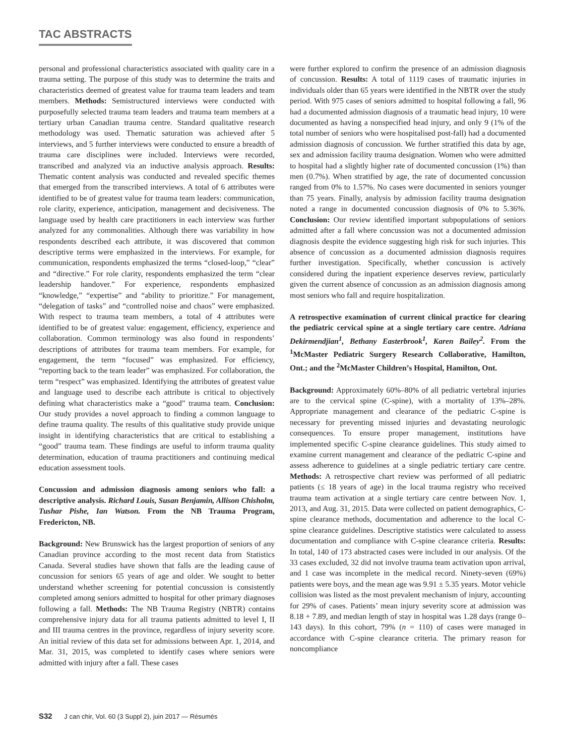TAC ABSTRACTS
personal and professional characteristics associated with quality care in a trauma setting. The purpose of this study was to determine the traits and characteristics deemed of greatest value for trauma team leaders and team members. Methods: Semistructured interviews were conducted with purposefully selected trauma team leaders and trauma team members at a tertiary urban Canadian trauma centre. Standard qualitative research methodology was used. Thematic saturation was achieved after 5 interviews, and 5 further interviews were conducted to ensure a breadth of trauma care disciplines were included. Interviews were recorded, transcribed and analyzed via an inductive analysis approach. Results: Thematic content analysis was conducted and revealed specific themes that emerged from the transcribed interviews. A total of 6 attributes were identified to be of greatest value for trauma team leaders: communication, role clarity, experience, anticipation, management and decisiveness. The language used by health care practitioners in each interview was further analyzed for any commonalities. Although there was variability in how respondents described each attribute, it was discovered that common descriptive terms were emphasized in the interviews. For example, for communication, respondents emphasized the terms “closed-loop,” “clear” and “directive.” For role clarity, respondents emphasized the term “clear leadership handover.” For experience, respondents emphasized “knowledge,” “expertise” and “ability to prioritize.” For management, “delegation of tasks” and “controlled noise and chaos” were emphasized. With respect to trauma team members, a total of 4 attributes were identified to be of greatest value: engagement, efficiency, experience and collaboration. Common terminology was also found in respondents’ descriptions of attributes for trauma team members. For example, for engagement, the term “focused” was emphasized. For efficiency, “reporting back to the team leader” was emphasized. For collaboration, the term “respect” was emphasized. Identifying the attributes of greatest value and language used to describe each attribute is critical to objectively defining what characteristics make a “good” trauma team. Conclusion: Our study provides a novel approach to finding a common language to define trauma quality. The results of this qualitative study provide unique insight in identifying characteristics that are critical to establishing a “good” trauma team. These findings are useful to inform trauma quality determination, education of trauma practitioners and continuing medical education assessment tools.
Concussion and admission diagnosis among seniors who fall: a descriptive analysis. Richard Louis, Susan Benjamin, Allison Chisholm, Tushar Pishe, Ian Watson. From the NB Trauma Program, Fredericton, NB.
Background: New Brunswick has the largest proportion of seniors of any Canadian province according to the most recent data from Statistics Canada. Several studies have shown that falls are the leading cause of concussion for seniors 65 years of age and older. We sought to better understand whether screening for potential concussion is consistently completed among seniors admitted to hospital for other primary diagnoses following a fall. Methods: The NB Trauma Registry (NBTR) contains comprehensive injury data for all trauma patients admitted to level I, II and III trauma centres in the province, regardless of injury severity score. An initial review of this data set for admissions between Apr. 1, 2014, and Mar. 31, 2015, was completed to identify cases where seniors were admitted with injury after a fall. These cases
were further explored to confirm the presence of an admission diagnosis of concussion. Results: A total of 1119 cases of traumatic injuries in individuals older than 65 years were identified in the NBTR over the study period. With 975 cases of seniors admitted to hospital following a fall, 96 had a documented admission diagnosis of a traumatic head injury, 10 were documented as having a nonspecified head injury, and only 9 (1% of the total number of seniors who were hospitalised post-fall) had a documented admission diagnosis of concussion. We further stratified this data by age, sex and admission facility trauma designation. Women who were admitted to hospital had a slightly higher rate of documented concussion (1%) than men (0.7%). When stratified by age, the rate of documented concussion ranged from 0% to 1.57%. No cases were documented in seniors younger than 75 years. Finally, analysis by admission facility trauma designation noted a range in documented concussion diagnosis of 0% to 5.36%. Conclusion: Our review identified important subpopulations of seniors admitted after a fall where concussion was not a documented admission diagnosis despite the evidence suggesting high risk for such injuries. This absence of concussion as a documented admission diagnosis requires further investigation. Specifically, whether concussion is actively considered during the inpatient experience deserves review, particularly given the current absence of concussion as an admission diagnosis among most seniors who fall and require hospitalization.
A retrospective examination of current clinical practice for clearing the pediatric cervical spine at a single tertiary care centre. Adriana Dekirmendjian<sup>1</sup>, Bethany Easterbrook<sup>1</sup>, Karen Bailey<sup>2</sup>. From the <sup>1</sup>McMaster Pediatric Surgery Research Collaborative, Hamilton, Ont.; and the <sup>2</sup>McMaster Children’s Hospital, Hamilton, Ont.
Background: Approximately 60%–80% of all pediatric vertebral injuries are to the cervical spine (C-spine), with a mortality of 13%–28%. Appropriate management and clearance of the pediatric C-spine is necessary for preventing missed injuries and devastating neurologic consequences. To ensure proper management, institutions have implemented specific C-spine clearance guidelines. This study aimed to examine current management and clearance of the pediatric C-spine and assess adherence to guidelines at a single pediatric tertiary care centre. Methods: A retrospective chart review was performed of all pediatric patients (≤ 18 years of age) in the local trauma registry who received trauma team activation at a single tertiary care centre between Nov. 1, 2013, and Aug. 31, 2015. Data were collected on patient demographics, C-spine clearance methods, documentation and adherence to the local C-spine clearance guidelines. Descriptive statistics were calculated to assess documentation and compliance with C-spine clearance criteria. Results: In total, 140 of 173 abstracted cases were included in our analysis. Of the 33 cases excluded, 32 did not involve trauma team activation upon arrival, and 1 case was incomplete in the medical record. Ninety-seven (69%) patients were boys, and the mean age was 9.91 ± 5.35 years. Motor vehicle collision was listed as the most prevalent mechanism of injury, accounting for 29% of cases. Patients’ mean injury severity score at admission was 8.18 + 7.89, and median length of stay in hospital was 1.28 days (range 0–143 days). In this cohort, 79% (n = 110) of cases were managed in accordance with C-spine clearance criteria. The primary reason for noncompliance
S32 J can chir, Vol. 60 (3 Suppl 2), juin 2017 — Résumés